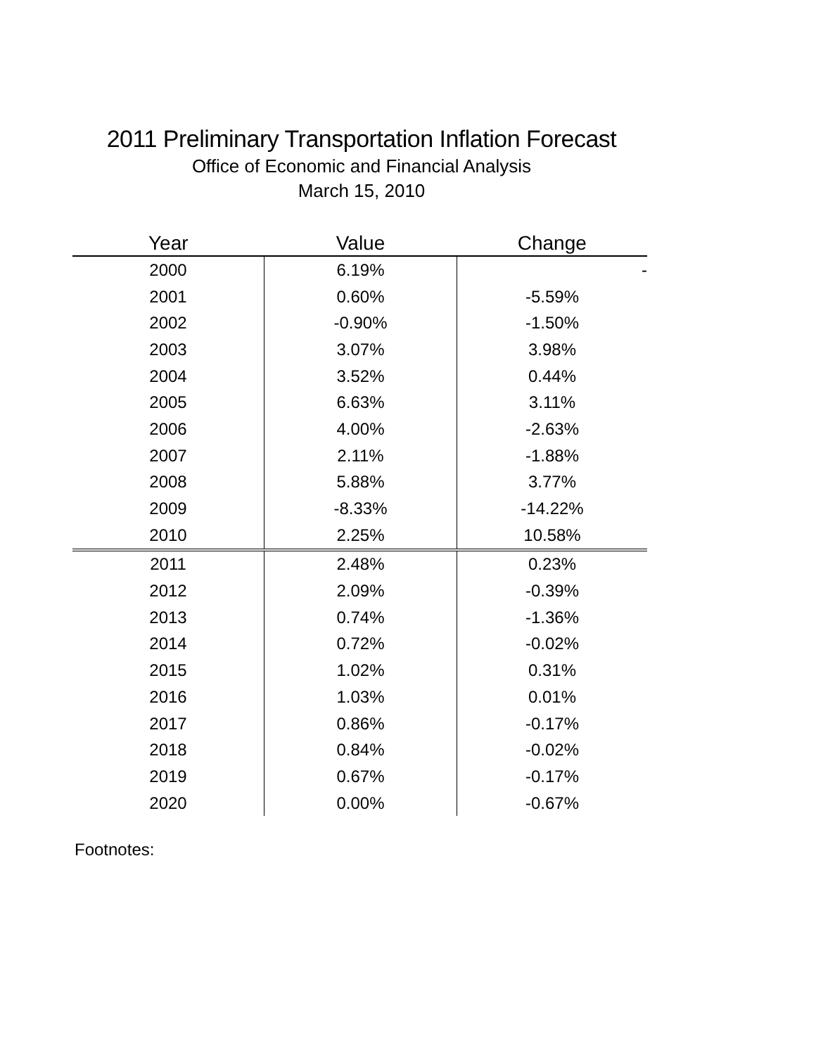2011 Preliminary Transportation Inflation Forecast
Office of Economic and Financial Analysis
March 15, 2010
| Year | Value | Change |
| --- | --- | --- |
| 2000 | 6.19% | - |
| 2001 | 0.60% | -5.59% |
| 2002 | -0.90% | -1.50% |
| 2003 | 3.07% | 3.98% |
| 2004 | 3.52% | 0.44% |
| 2005 | 6.63% | 3.11% |
| 2006 | 4.00% | -2.63% |
| 2007 | 2.11% | -1.88% |
| 2008 | 5.88% | 3.77% |
| 2009 | -8.33% | -14.22% |
| 2010 | 2.25% | 10.58% |
| 2011 | 2.48% | 0.23% |
| 2012 | 2.09% | -0.39% |
| 2013 | 0.74% | -1.36% |
| 2014 | 0.72% | -0.02% |
| 2015 | 1.02% | 0.31% |
| 2016 | 1.03% | 0.01% |
| 2017 | 0.86% | -0.17% |
| 2018 | 0.84% | -0.02% |
| 2019 | 0.67% | -0.17% |
| 2020 | 0.00% | -0.67% |
Footnotes: